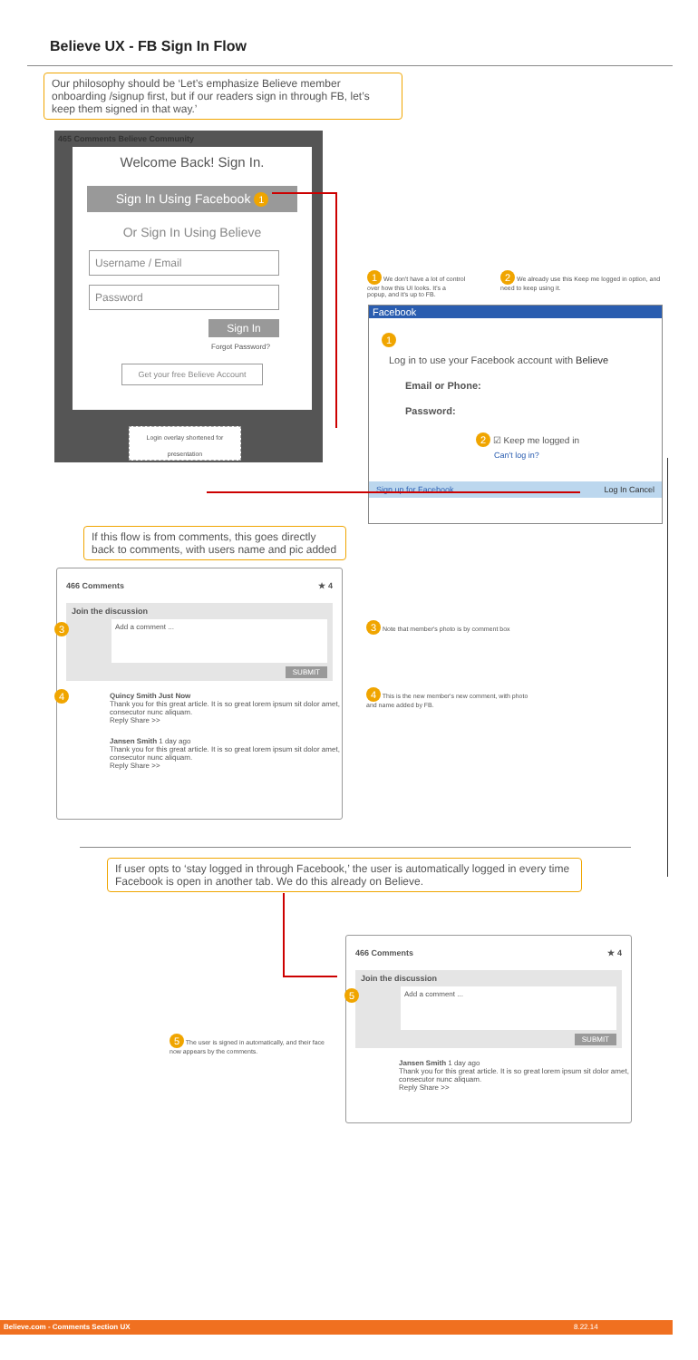Believe UX - FB Sign In Flow
Our philosophy should be ‘Let’s emphasize Believe member onboarding /signup first, but if our readers sign in through FB, let’s keep them signed in that way.’
465 Comments Believe Community
Welcome Back! Sign In.
Sign In Using Facebook 1
Or Sign In Using Believe
Username / Email
Password
Sign In
Forgot Password?
Get your free Believe Account
Login overlay shortened for presentation
1 We don't have a lot of control over how this UI looks. It's a popup, and it's up to FB.
2 We already use this Keep me logged in option, and need to keep using it.
Facebook
1
Log in to use your Facebook account with Believe
Email or Phone:
Password:
2 ☑ Keep me logged in
Can't log in?
Sign up for Facebook Log In Cancel
If this flow is from comments, this goes directly back to comments, with users name and pic added
466 Comments ★ 4
Join the discussion
Add a comment ...
SUBMIT
Quincy Smith Just Now
Thank you for this great article. It is so great lorem ipsum sit dolor amet, consecutor nunc aliquam.
Reply Share >>
Jansen Smith 1 day ago
Thank you for this great article. It is so great lorem ipsum sit dolor amet, consecutor nunc aliquam.
Reply Share >>
3
4
3 Note that member's photo is by comment box
4 This is the new member's new comment, with photo and name added by FB.
If user opts to ‘stay logged in through Facebook,’ the user is automatically logged in every time Facebook is open in another tab. We do this already on Believe.
466 Comments ★ 4
Join the discussion
Add a comment ...
SUBMIT
Jansen Smith 1 day ago
Thank you for this great article. It is so great lorem ipsum sit dolor amet, consecutor nunc aliquam.
Reply Share >>
5
5 The user is signed in automatically, and their face now appears by the comments.
Believe.com - Comments Section UX 8.22.14